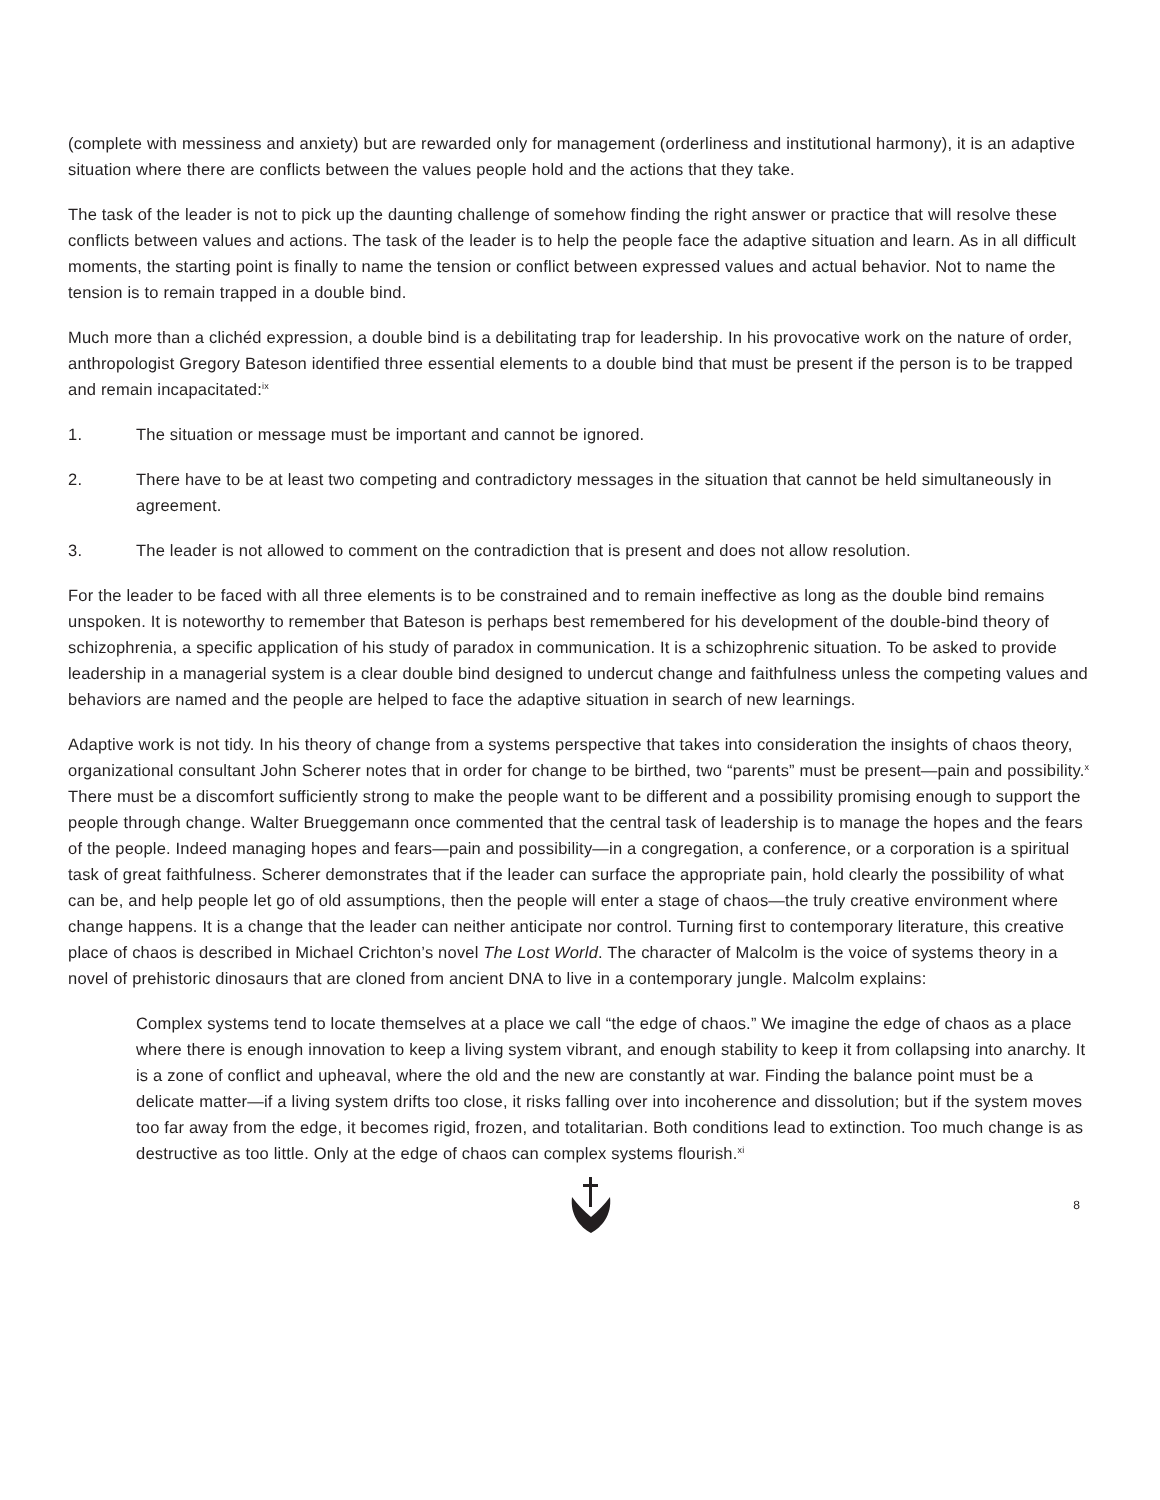(complete with messiness and anxiety) but are rewarded only for management (orderliness and institutional harmony), it is an adaptive situation where there are conflicts between the values people hold and the actions that they take.
The task of the leader is not to pick up the daunting challenge of somehow finding the right answer or practice that will resolve these conflicts between values and actions. The task of the leader is to help the people face the adaptive situation and learn. As in all difficult moments, the starting point is finally to name the tension or conflict between expressed values and actual behavior. Not to name the tension is to remain trapped in a double bind.
Much more than a clichéd expression, a double bind is a debilitating trap for leadership. In his provocative work on the nature of order, anthropologist Gregory Bateson identified three essential elements to a double bind that must be present if the person is to be trapped and remain incapacitated:<sup>ix</sup>
1. The situation or message must be important and cannot be ignored.
2. There have to be at least two competing and contradictory messages in the situation that cannot be held simultaneously in agreement.
3. The leader is not allowed to comment on the contradiction that is present and does not allow resolution.
For the leader to be faced with all three elements is to be constrained and to remain ineffective as long as the double bind remains unspoken. It is noteworthy to remember that Bateson is perhaps best remembered for his development of the double-bind theory of schizophrenia, a specific application of his study of paradox in communication. It is a schizophrenic situation. To be asked to provide leadership in a managerial system is a clear double bind designed to undercut change and faithfulness unless the competing values and behaviors are named and the people are helped to face the adaptive situation in search of new learnings.
Adaptive work is not tidy. In his theory of change from a systems perspective that takes into consideration the insights of chaos theory, organizational consultant John Scherer notes that in order for change to be birthed, two “parents” must be present—pain and possibility.<sup>x</sup> There must be a discomfort sufficiently strong to make the people want to be different and a possibility promising enough to support the people through change. Walter Brueggemann once commented that the central task of leadership is to manage the hopes and the fears of the people. Indeed managing hopes and fears—pain and possibility—in a congregation, a conference, or a corporation is a spiritual task of great faithfulness. Scherer demonstrates that if the leader can surface the appropriate pain, hold clearly the possibility of what can be, and help people let go of old assumptions, then the people will enter a stage of chaos—the truly creative environment where change happens. It is a change that the leader can neither anticipate nor control. Turning first to contemporary literature, this creative place of chaos is described in Michael Crichton’s novel The Lost World. The character of Malcolm is the voice of systems theory in a novel of prehistoric dinosaurs that are cloned from ancient DNA to live in a contemporary jungle. Malcolm explains:
Complex systems tend to locate themselves at a place we call “the edge of chaos.” We imagine the edge of chaos as a place where there is enough innovation to keep a living system vibrant, and enough stability to keep it from collapsing into anarchy. It is a zone of conflict and upheaval, where the old and the new are constantly at war. Finding the balance point must be a delicate matter—if a living system drifts too close, it risks falling over into incoherence and dissolution; but if the system moves too far away from the edge, it becomes rigid, frozen, and totalitarian. Both conditions lead to extinction. Too much change is as destructive as too little. Only at the edge of chaos can complex systems flourish.<sup>xi</sup>
8